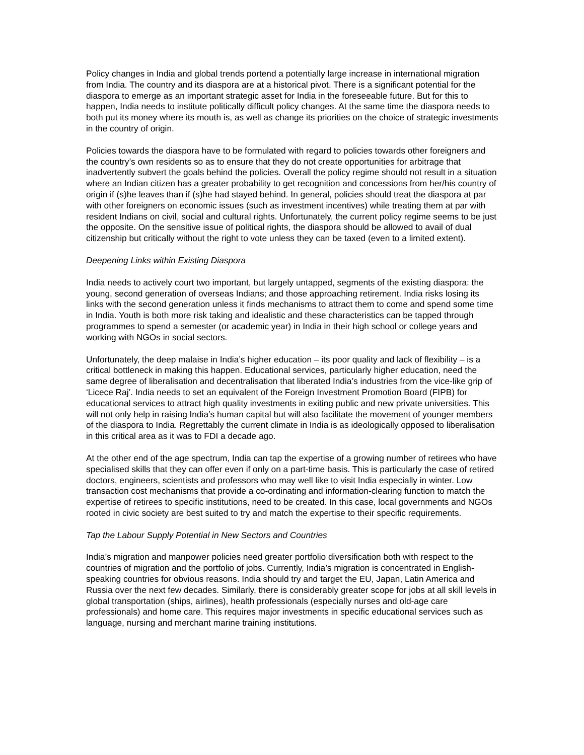Policy changes in India and global trends portend a potentially large increase in international migration from India. The country and its diaspora are at a historical pivot. There is a significant potential for the diaspora to emerge as an important strategic asset for India in the foreseeable future. But for this to happen, India needs to institute politically difficult policy changes. At the same time the diaspora needs to both put its money where its mouth is, as well as change its priorities on the choice of strategic investments in the country of origin.
Policies towards the diaspora have to be formulated with regard to policies towards other foreigners and the country’s own residents so as to ensure that they do not create opportunities for arbitrage that inadvertently subvert the goals behind the policies. Overall the policy regime should not result in a situation where an Indian citizen has a greater probability to get recognition and concessions from her/his country of origin if (s)he leaves than if (s)he had stayed behind. In general, policies should treat the diaspora at par with other foreigners on economic issues (such as investment incentives) while treating them at par with resident Indians on civil, social and cultural rights. Unfortunately, the current policy regime seems to be just the opposite. On the sensitive issue of political rights, the diaspora should be allowed to avail of dual citizenship but critically without the right to vote unless they can be taxed (even to a limited extent).
Deepening Links within Existing Diaspora
India needs to actively court two important, but largely untapped, segments of the existing diaspora: the young, second generation of overseas Indians; and those approaching retirement. India risks losing its links with the second generation unless it finds mechanisms to attract them to come and spend some time in India. Youth is both more risk taking and idealistic and these characteristics can be tapped through programmes to spend a semester (or academic year) in India in their high school or college years and working with NGOs in social sectors.
Unfortunately, the deep malaise in India’s higher education – its poor quality and lack of flexibility – is a critical bottleneck in making this happen. Educational services, particularly higher education, need the same degree of liberalisation and decentralisation that liberated India’s industries from the vice-like grip of ‘Licece Raj’. India needs to set an equivalent of the Foreign Investment Promotion Board (FIPB) for educational services to attract high quality investments in exiting public and new private universities. This will not only help in raising India’s human capital but will also facilitate the movement of younger members of the diaspora to India. Regrettably the current climate in India is as ideologically opposed to liberalisation in this critical area as it was to FDI a decade ago.
At the other end of the age spectrum, India can tap the expertise of a growing number of retirees who have specialised skills that they can offer even if only on a part-time basis. This is particularly the case of retired doctors, engineers, scientists and professors who may well like to visit India especially in winter. Low transaction cost mechanisms that provide a co-ordinating and information-clearing function to match the expertise of retirees to specific institutions, need to be created. In this case, local governments and NGOs rooted in civic society are best suited to try and match the expertise to their specific requirements.
Tap the Labour Supply Potential in New Sectors and Countries
India’s migration and manpower policies need greater portfolio diversification both with respect to the countries of migration and the portfolio of jobs. Currently, India’s migration is concentrated in English-speaking countries for obvious reasons. India should try and target the EU, Japan, Latin America and Russia over the next few decades. Similarly, there is considerably greater scope for jobs at all skill levels in global transportation (ships, airlines), health professionals (especially nurses and old-age care professionals) and home care. This requires major investments in specific educational services such as language, nursing and merchant marine training institutions.